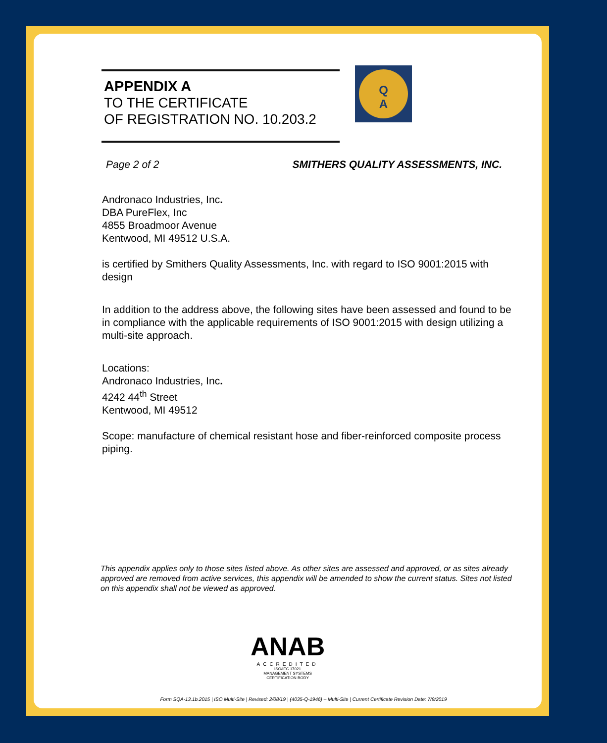APPENDIX A
TO THE CERTIFICATE
OF REGISTRATION NO. 10.203.2
Q
A
Page 2 of 2 SMITHERS QUALITY ASSESSMENTS, INC.
Andronaco Industries, Inc.
DBA PureFlex, Inc
4855 Broadmoor Avenue
Kentwood, MI 49512 U.S.A.
is certified by Smithers Quality Assessments, Inc. with regard to ISO 9001:2015 with design
In addition to the address above, the following sites have been assessed and found to be in compliance with the applicable requirements of ISO 9001:2015 with design utilizing a multi-site approach.
Locations:
Andronaco Industries, Inc.
4242 44<sup>th</sup> Street
Kentwood, MI 49512
Scope: manufacture of chemical resistant hose and fiber-reinforced composite process piping.
This appendix applies only to those sites listed above. As other sites are assessed and approved, or as sites already approved are removed from active services, this appendix will be amended to show the current status. Sites not listed on this appendix shall not be viewed as approved.
ANAB
ACCREDITED
ISO/IEC 17021
MANAGEMENT SYSTEMS
CERTIFICATION BODY
Form SQA-13.1b.2015 | ISO Multi-Site | Revised: 2/08/19 | (4035-Q-1946) – Multi-Site | Current Certificate Revision Date: 7/9/2019